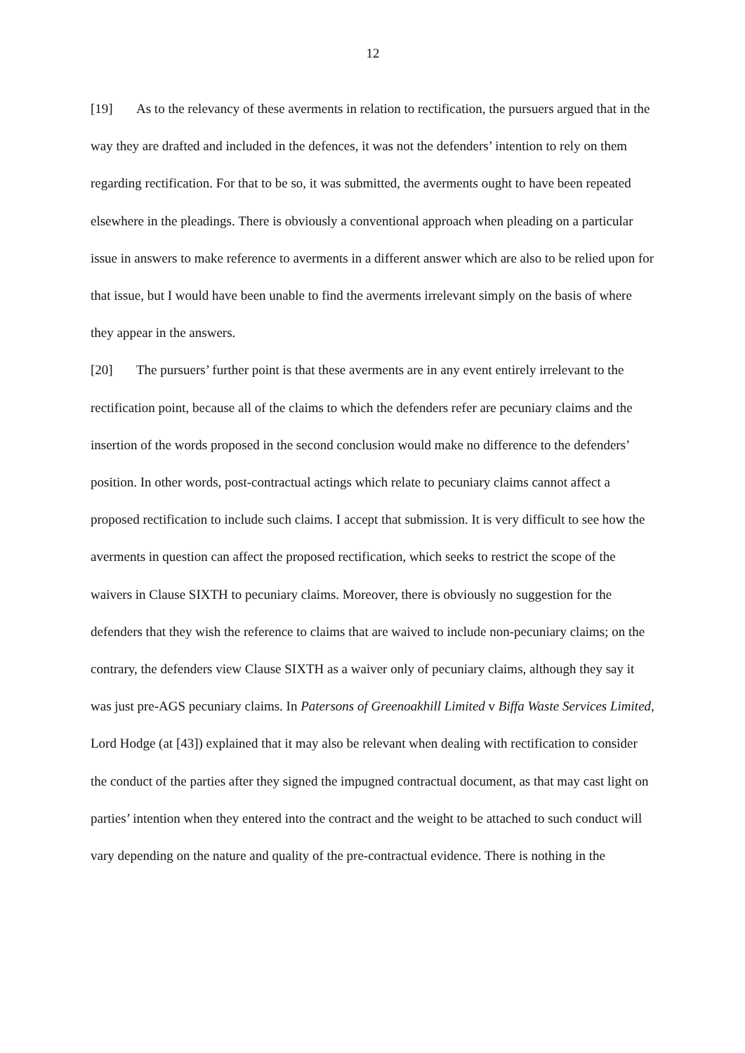12
[19] As to the relevancy of these averments in relation to rectification, the pursuers argued that in the way they are drafted and included in the defences, it was not the defenders’ intention to rely on them regarding rectification. For that to be so, it was submitted, the averments ought to have been repeated elsewhere in the pleadings. There is obviously a conventional approach when pleading on a particular issue in answers to make reference to averments in a different answer which are also to be relied upon for that issue, but I would have been unable to find the averments irrelevant simply on the basis of where they appear in the answers.
[20] The pursuers’ further point is that these averments are in any event entirely irrelevant to the rectification point, because all of the claims to which the defenders refer are pecuniary claims and the insertion of the words proposed in the second conclusion would make no difference to the defenders’ position. In other words, post-contractual actings which relate to pecuniary claims cannot affect a proposed rectification to include such claims. I accept that submission. It is very difficult to see how the averments in question can affect the proposed rectification, which seeks to restrict the scope of the waivers in Clause SIXTH to pecuniary claims. Moreover, there is obviously no suggestion for the defenders that they wish the reference to claims that are waived to include non-pecuniary claims; on the contrary, the defenders view Clause SIXTH as a waiver only of pecuniary claims, although they say it was just pre-AGS pecuniary claims. In Patersons of Greenoakhill Limited v Biffa Waste Services Limited, Lord Hodge (at [43]) explained that it may also be relevant when dealing with rectification to consider the conduct of the parties after they signed the impugned contractual document, as that may cast light on parties’ intention when they entered into the contract and the weight to be attached to such conduct will vary depending on the nature and quality of the pre-contractual evidence. There is nothing in the